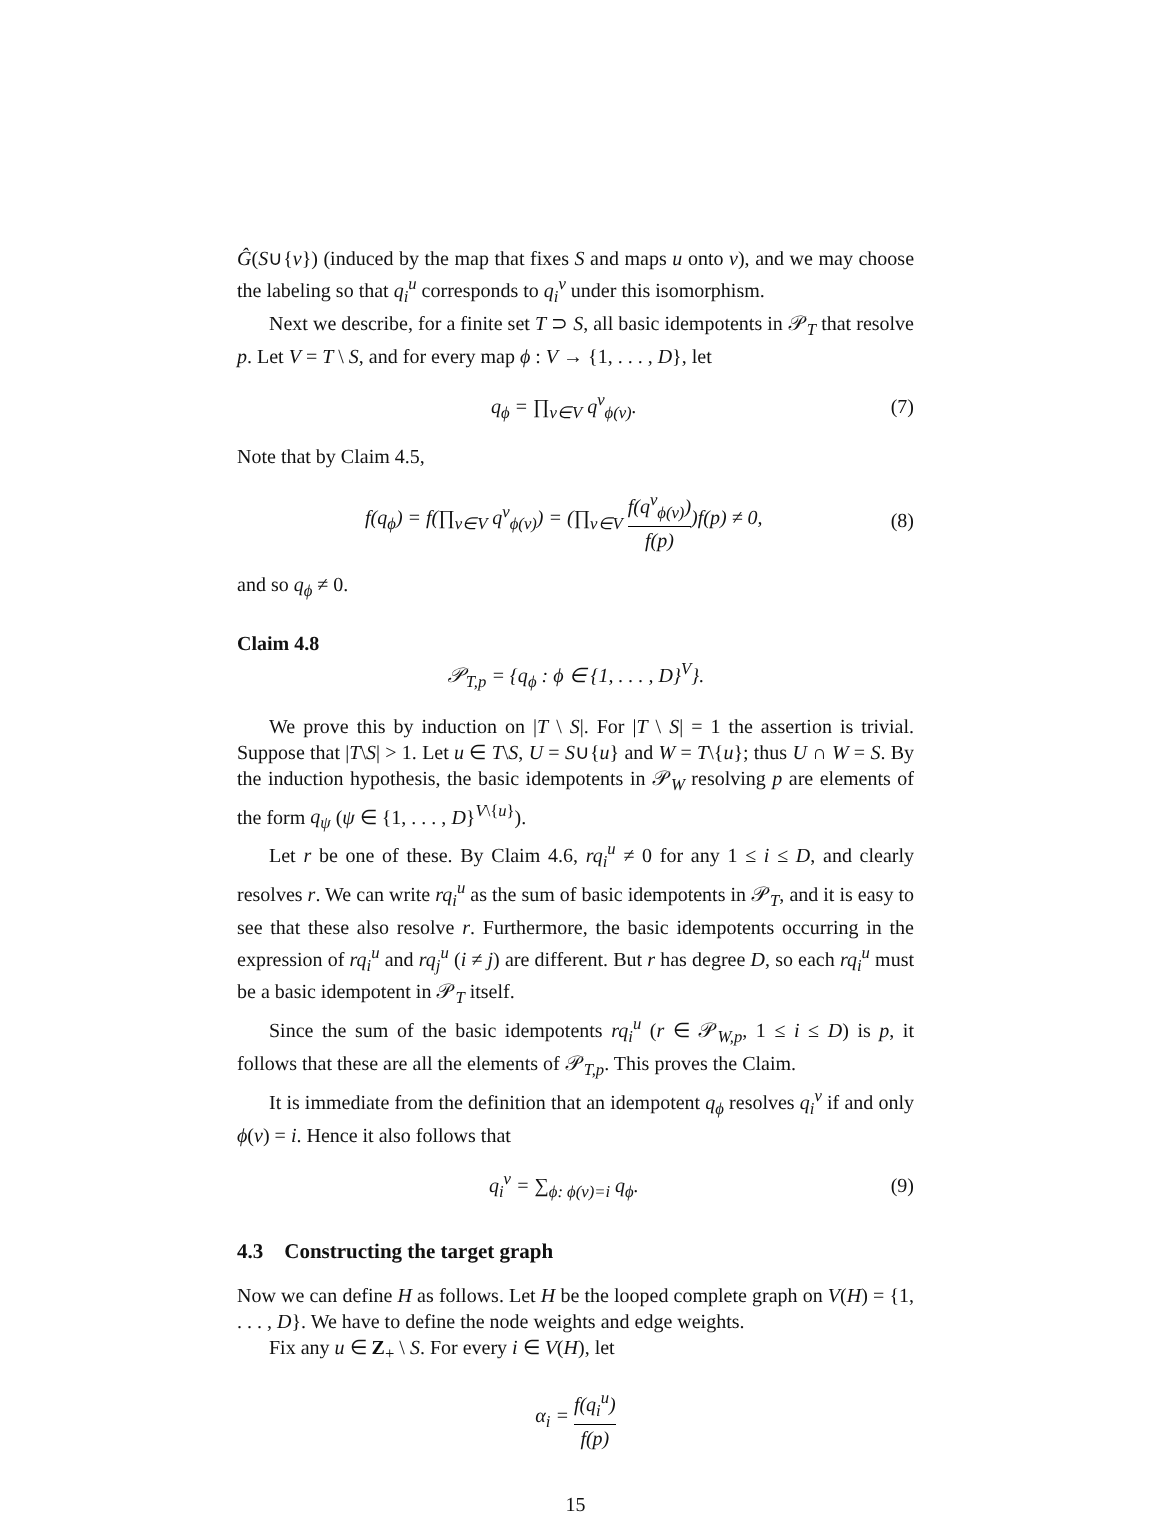Ĝ(S∪{v}) (induced by the map that fixes S and maps u onto v), and we may choose the labeling so that q<sub>i</sub><sup>u</sup> corresponds to q<sub>i</sub><sup>v</sup> under this isomorphism.
Next we describe, for a finite set T ⊃ S, all basic idempotents in 𝒫<sub>T</sub> that resolve p. Let V = T \ S, and for every map ϕ : V → {1, . . . , D}, let
q<sub>ϕ</sub> = ∏<sub>v∈V</sub> q<sup>v</sup><sub>ϕ(v)</sub>. (7)
Note that by Claim 4.5,
f(q<sub>ϕ</sub>) = f(∏<sub>v∈V</sub> q<sup>v</sup><sub>ϕ(v)</sub>) = (∏<sub>v∈V</sub> f(q<sup>v</sup><sub>ϕ(v)</sub>) f(p))f(p) ≠ 0,
(8)
and so q<sub>ϕ</sub> ≠ 0.
Claim 4.8
𝒫<sub>T,p</sub> = {q<sub>ϕ</sub> : ϕ ∈ {1, . . . , D}<sup>V</sup>}.
We prove this by induction on |T \ S|. For |T \ S| = 1 the assertion is trivial. Suppose that |T\S| > 1. Let u ∈ T\S, U = S∪{u} and W = T\{u}; thus U ∩ W = S. By the induction hypothesis, the basic idempotents in 𝒫<sub>W</sub> resolving p are elements of the form q<sub>ψ</sub> (ψ ∈ {1, . . . , D}<sup>V\{u}</sup>).
Let r be one of these. By Claim 4.6, rq<sub>i</sub><sup>u</sup> ≠ 0 for any 1 ≤ i ≤ D, and clearly resolves r. We can write rq<sub>i</sub><sup>u</sup> as the sum of basic idempotents in 𝒫<sub>T</sub>, and it is easy to see that these also resolve r. Furthermore, the basic idempotents occurring in the expression of rq<sub>i</sub><sup>u</sup> and rq<sub>j</sub><sup>u</sup> (i ≠ j) are different. But r has degree D, so each rq<sub>i</sub><sup>u</sup> must be a basic idempotent in 𝒫<sub>T</sub> itself.
Since the sum of the basic idempotents rq<sub>i</sub><sup>u</sup> (r ∈ 𝒫<sub>W,p</sub>, 1 ≤ i ≤ D) is p, it follows that these are all the elements of 𝒫<sub>T,p</sub>. This proves the Claim.
It is immediate from the definition that an idempotent q<sub>ϕ</sub> resolves q<sub>i</sub><sup>v</sup> if and only ϕ(v) = i. Hence it also follows that
q<sub>i</sub><sup>v</sup> = ∑<sub>ϕ: ϕ(v)=i</sub> q<sub>ϕ</sub>. (9)
4.3 Constructing the target graph
Now we can define H as follows. Let H be the looped complete graph on V(H) = {1, . . . , D}. We have to define the node weights and edge weights.
Fix any u ∈ Z<sub>+</sub> \ S. For every i ∈ V(H), let
α<sub>i</sub> = f(q<sub>i</sub><sup>u</sup>) f(p)
15